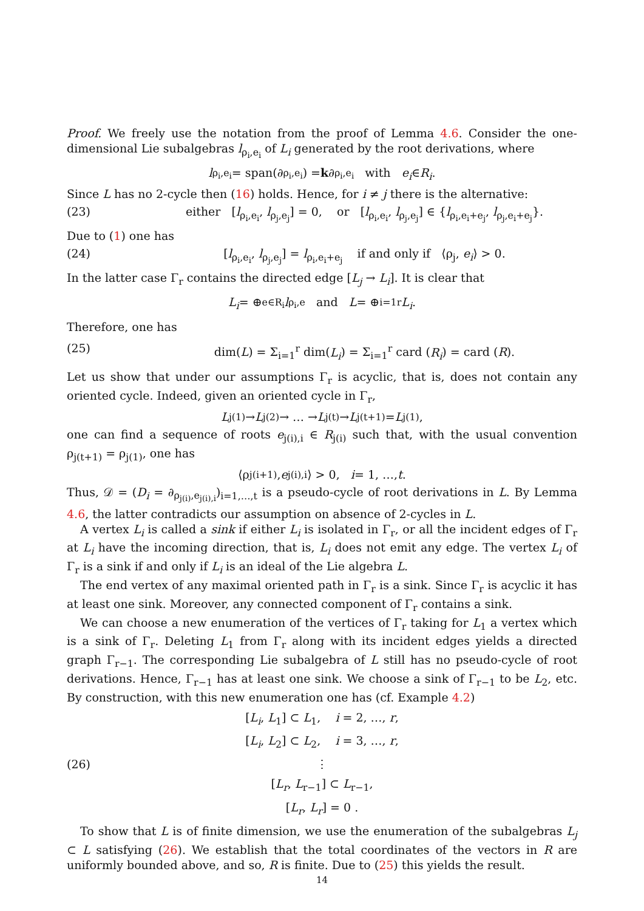Proof. We freely use the notation from the proof of Lemma 4.6. Consider the one-dimensional Lie subalgebras l<sub>ρ<sub>i</sub>,e<sub>i</sub></sub> of L<sub>i</sub> generated by the root derivations, where
l<sub>ρ<sub>i</sub>,e<sub>i</sub></sub> = span(∂<sub>ρ<sub>i</sub>,e<sub>i</sub></sub>) = k ∂<sub>ρ<sub>i</sub>,e<sub>i</sub></sub> with e<sub>i</sub> ∈ R<sub>i</sub>.
Since L has no 2-cycle then (16) holds. Hence, for i ≠ j there is the alternative:
(23) either [l<sub>ρ<sub>i</sub>,e<sub>i</sub></sub>, l<sub>ρ<sub>j</sub>,e<sub>j</sub></sub>] = 0, or [l<sub>ρ<sub>i</sub>,e<sub>i</sub></sub>, l<sub>ρ<sub>j</sub>,e<sub>j</sub></sub>] ∈ {l<sub>ρ<sub>i</sub>,e<sub>i</sub>+e<sub>j</sub></sub>, l<sub>ρ<sub>j</sub>,e<sub>i</sub>+e<sub>j</sub></sub>}.
Due to (1) one has
(24) [l<sub>ρ<sub>i</sub>,e<sub>i</sub></sub>, l<sub>ρ<sub>j</sub>,e<sub>j</sub></sub>] = l<sub>ρ<sub>i</sub>,e<sub>i</sub>+e<sub>j</sub></sub> if and only if ⟨ρ<sub>j</sub>, e<sub>i</sub>⟩ > 0.
In the latter case Γ<sub>r</sub> contains the directed edge [L<sub>j</sub> → L<sub>i</sub>]. It is clear that
L<sub>i</sub> = ⊕<sub>e∈R<sub>i</sub></sub> l<sub>ρ<sub>i</sub>,e</sub> and L = ⊕<sub>i=1</sub><sup>r</sup> L<sub>i</sub>.
Therefore, one has
(25) dim(L) = Σ<sub>i=1</sub><sup>r</sup> dim(L<sub>i</sub>) = Σ<sub>i=1</sub><sup>r</sup> card (R<sub>i</sub>) = card (R).
Let us show that under our assumptions Γ<sub>r</sub> is acyclic, that is, does not contain any oriented cycle. Indeed, given an oriented cycle in Γ<sub>r</sub>,
L<sub>j(1)</sub> → L<sub>j(2)</sub> → … → L<sub>j(t)</sub> → L<sub>j(t+1)</sub> = L<sub>j(1)</sub>,
one can find a sequence of roots e<sub>j(i),i</sub> ∈ R<sub>j(i)</sub> such that, with the usual convention ρ<sub>j(t+1)</sub> = ρ<sub>j(1)</sub>, one has
⟨ρ<sub>j(i+1)</sub>, e<sub>j(i),i</sub>⟩ > 0, i = 1, …, t.
Thus, 𝒟 = (D<sub>i</sub> = ∂<sub>ρ<sub>j(i)</sub>,e<sub>j(i),i</sub></sub>)<sub>i=1,…,t</sub> is a pseudo-cycle of root derivations in L. By Lemma 4.6, the latter contradicts our assumption on absence of 2-cycles in L.
A vertex L<sub>i</sub> is called a sink if either L<sub>i</sub> is isolated in Γ<sub>r</sub>, or all the incident edges of Γ<sub>r</sub> at L<sub>i</sub> have the incoming direction, that is, L<sub>i</sub> does not emit any edge. The vertex L<sub>i</sub> of Γ<sub>r</sub> is a sink if and only if L<sub>i</sub> is an ideal of the Lie algebra L.
The end vertex of any maximal oriented path in Γ<sub>r</sub> is a sink. Since Γ<sub>r</sub> is acyclic it has at least one sink. Moreover, any connected component of Γ<sub>r</sub> contains a sink.
We can choose a new enumeration of the vertices of Γ<sub>r</sub> taking for L<sub>1</sub> a vertex which is a sink of Γ<sub>r</sub>. Deleting L<sub>1</sub> from Γ<sub>r</sub> along with its incident edges yields a directed graph Γ<sub>r−1</sub>. The corresponding Lie subalgebra of L still has no pseudo-cycle of root derivations. Hence, Γ<sub>r−1</sub> has at least one sink. We choose a sink of Γ<sub>r−1</sub> to be L<sub>2</sub>, etc. By construction, with this new enumeration one has (cf. Example 4.2)
(26) [L<sub>i</sub>, L<sub>1</sub>] ⊂ L<sub>1</sub>, i = 2, …, r,
[L<sub>i</sub>, L<sub>2</sub>] ⊂ L<sub>2</sub>, i = 3, …, r,
⋮
[L<sub>r</sub>, L<sub>r−1</sub>] ⊂ L<sub>r−1</sub>,
[L<sub>r</sub>, L<sub>r</sub>] = 0 .
To show that L is of finite dimension, we use the enumeration of the subalgebras L<sub>j</sub> ⊂ L satisfying (26). We establish that the total coordinates of the vectors in R are uniformly bounded above, and so, R is finite. Due to (25) this yields the result.
14